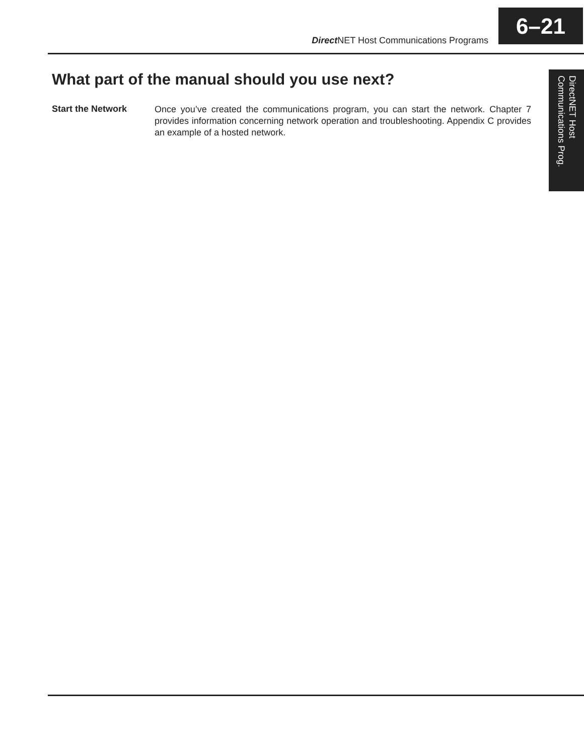Direct NET Host Communications Programs
6–21
DirectNET Host
Communications Prog.
What part of the manual should you use next?
Start the Network
Once you’ve created the communications program, you can start the network. Chapter 7 provides information concerning network operation and troubleshooting. Appendix C provides an example of a hosted network.